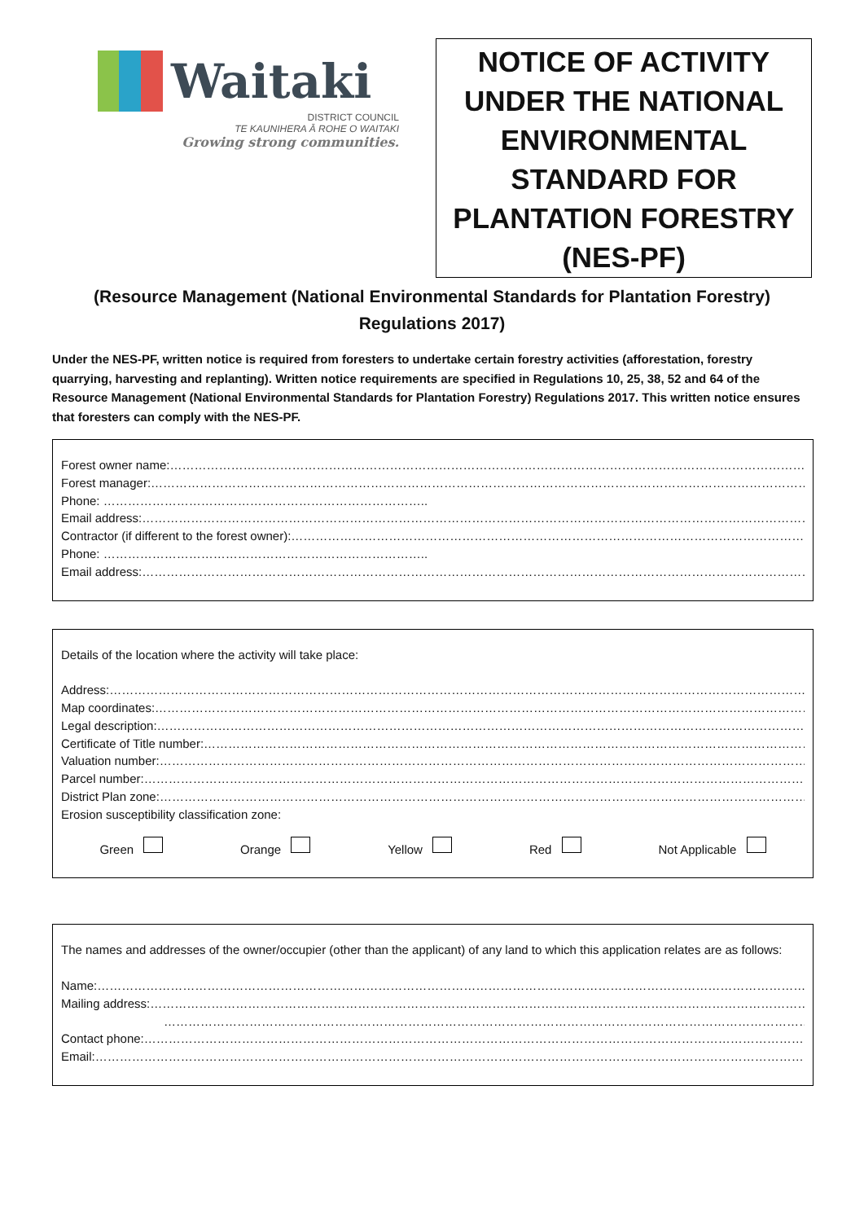Waitaki
DISTRICT COUNCIL
TE KAUNIHERA Ā ROHE O WAITAKI
Growing strong communities.
NOTICE OF ACTIVITY UNDER THE NATIONAL ENVIRONMENTAL STANDARD FOR PLANTATION FORESTRY (NES-PF)
(Resource Management (National Environmental Standards for Plantation Forestry) Regulations 2017)
Under the NES-PF, written notice is required from foresters to undertake certain forestry activities (afforestation, forestry quarrying, harvesting and replanting). Written notice requirements are specified in Regulations 10, 25, 38, 52 and 64 of the Resource Management (National Environmental Standards for Plantation Forestry) Regulations 2017. This written notice ensures that foresters can comply with the NES-PF.
Forest owner name: ……………………………………………………………………………………………………………………………………………………………………………………
Forest manager: ……………………………………………………………………………………………………………………………………………………………………………………
Phone: ……………………………………………………………………..
Email address: ……………………………………………………………………………………………………………………………………………………………………………………
Contractor (if different to the forest owner): ……………………………………………………………………………………………………………………………………
Phone: ……………………………………………………………………..
Email address: ……………………………………………………………………………………………………………………………………………………………………………………
Details of the location where the activity will take place:
Address: ……………………………………………………………………………………………………………………………………………………………………………………
Map coordinates: ……………………………………………………………………………………………………………………………………………………………………………………
Legal description: ……………………………………………………………………………………………………………………………………………………………………………………
Certificate of Title number: ……………………………………………………………………………………………………………………………………………………………………………………
Valuation number: ……………………………………………………………………………………………………………………………………………………………………………………
Parcel number: ……………………………………………………………………………………………………………………………………………………………………………………
District Plan zone: ……………………………………………………………………………………………………………………………………………………………………………………
Erosion susceptibility classification zone:
Green Orange Yellow Red Not Applicable
The names and addresses of the owner/occupier (other than the applicant) of any land to which this application relates are as follows:
Name: ……………………………………………………………………………………………………………………………………………………………………………………
Mailing address: ……………………………………………………………………………………………………………………………………………………………………………………
……………………………………………………………………………………………………………………………………………………………………………………
Contact phone: ……………………………………………………………………………………………………………………………………………………………………………………
Email: ……………………………………………………………………………………………………………………………………………………………………………………